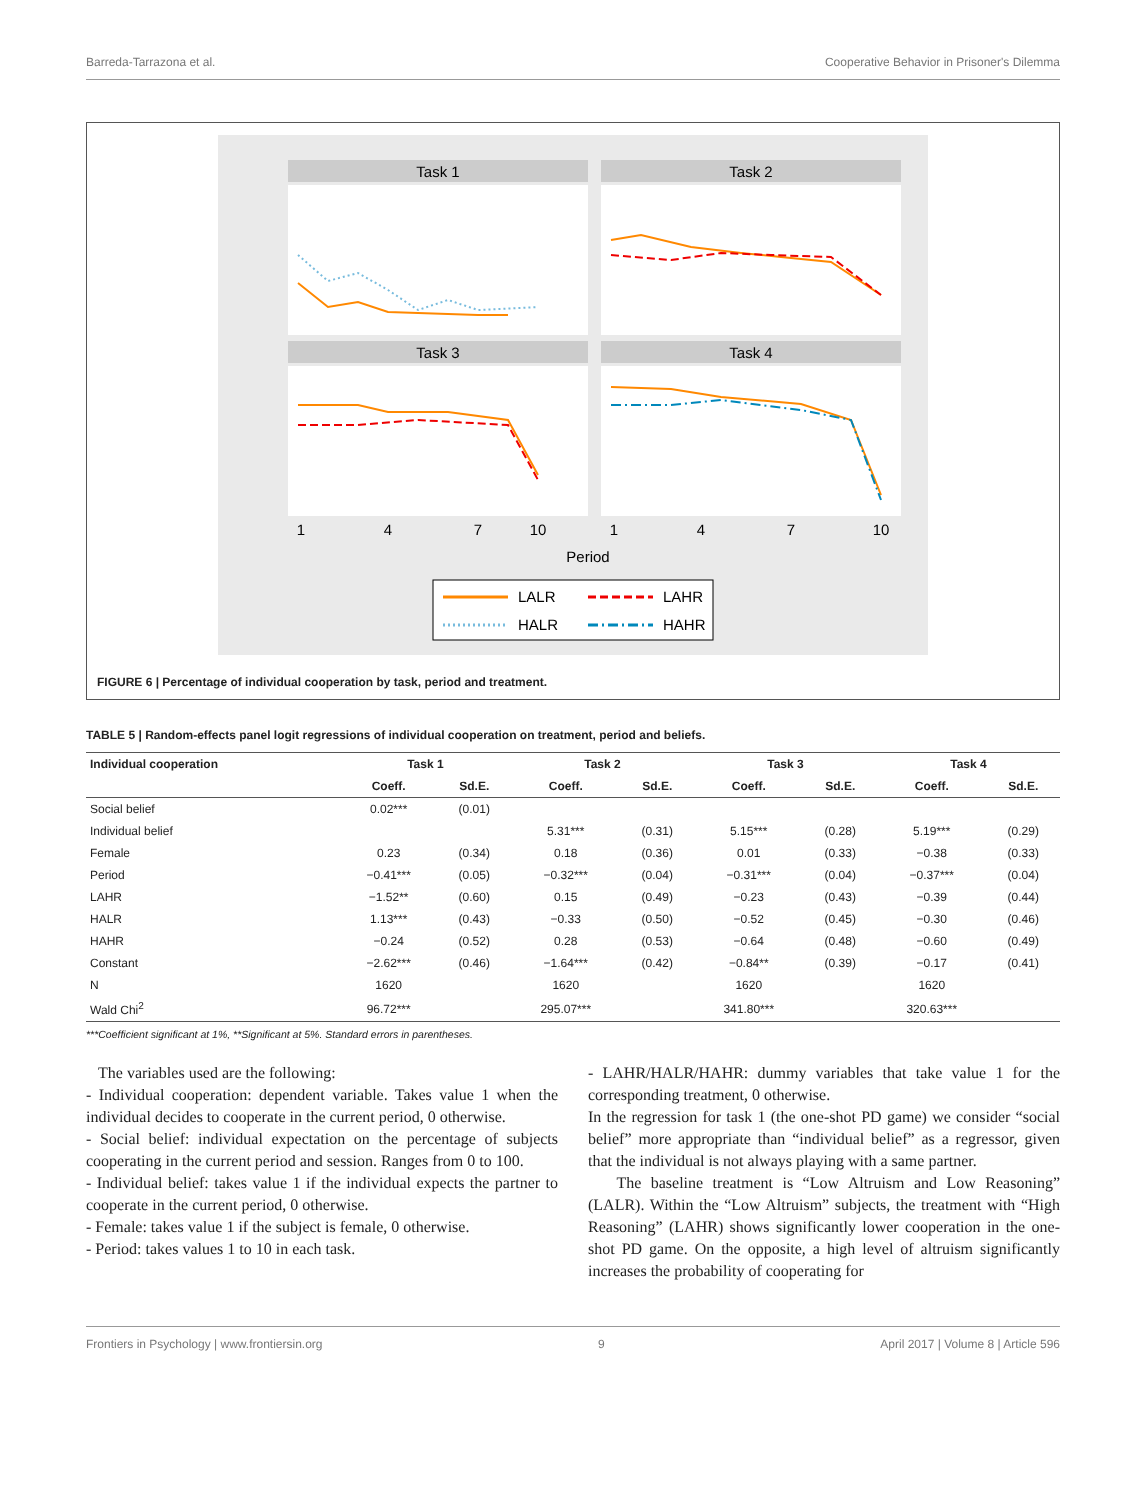Barreda-Tarrazona et al. Cooperative Behavior in Prisoner's Dilemma
Task 1
Task 2
Task 3
Task 4
1
4
7
10
1
4
7
10
Period
LALR
LAHR
HALR
HAHR
FIGURE 6 | Percentage of individual cooperation by task, period and treatment.
TABLE 5 | Random-effects panel logit regressions of individual cooperation on treatment, period and beliefs.
| Individual cooperation | Task 1 | | Task 2 | | Task 3 | | Task 4 | |
| --- | --- | --- | --- | --- | --- | --- | --- | --- |
| | Coeff. | Sd.E. | Coeff. | Sd.E. | Coeff. | Sd.E. | Coeff. | Sd.E. |
| Social belief | 0.02*** | (0.01) | | | | | | |
| Individual belief | | | 5.31*** | (0.31) | 5.15*** | (0.28) | 5.19*** | (0.29) |
| Female | 0.23 | (0.34) | 0.18 | (0.36) | 0.01 | (0.33) | −0.38 | (0.33) |
| Period | −0.41*** | (0.05) | −0.32*** | (0.04) | −0.31*** | (0.04) | −0.37*** | (0.04) |
| LAHR | −1.52** | (0.60) | 0.15 | (0.49) | −0.23 | (0.43) | −0.39 | (0.44) |
| HALR | 1.13*** | (0.43) | −0.33 | (0.50) | −0.52 | (0.45) | −0.30 | (0.46) |
| HAHR | −0.24 | (0.52) | 0.28 | (0.53) | −0.64 | (0.48) | −0.60 | (0.49) |
| Constant | −2.62*** | (0.46) | −1.64*** | (0.42) | −0.84** | (0.39) | −0.17 | (0.41) |
| N | 1620 | | 1620 | | 1620 | | 1620 | |
| Wald Chi<sup>2</sup> | 96.72*** | | 295.07*** | | 341.80*** | | 320.63*** | |
***Coefficient significant at 1%, **Significant at 5%. Standard errors in parentheses.
The variables used are the following:
- Individual cooperation: dependent variable. Takes value 1 when the individual decides to cooperate in the current period, 0 otherwise.
- Social belief: individual expectation on the percentage of subjects cooperating in the current period and session. Ranges from 0 to 100.
- Individual belief: takes value 1 if the individual expects the partner to cooperate in the current period, 0 otherwise.
- Female: takes value 1 if the subject is female, 0 otherwise.
- Period: takes values 1 to 10 in each task.
- LAHR/HALR/HAHR: dummy variables that take value 1 for the corresponding treatment, 0 otherwise.
In the regression for task 1 (the one-shot PD game) we consider “social belief” more appropriate than “individual belief” as a regressor, given that the individual is not always playing with a same partner.
The baseline treatment is “Low Altruism and Low Reasoning” (LALR). Within the “Low Altruism” subjects, the treatment with “High Reasoning” (LAHR) shows significantly lower cooperation in the one-shot PD game. On the opposite, a high level of altruism significantly increases the probability of cooperating for
Frontiers in Psychology | www.frontiersin.org 9 April 2017 | Volume 8 | Article 596